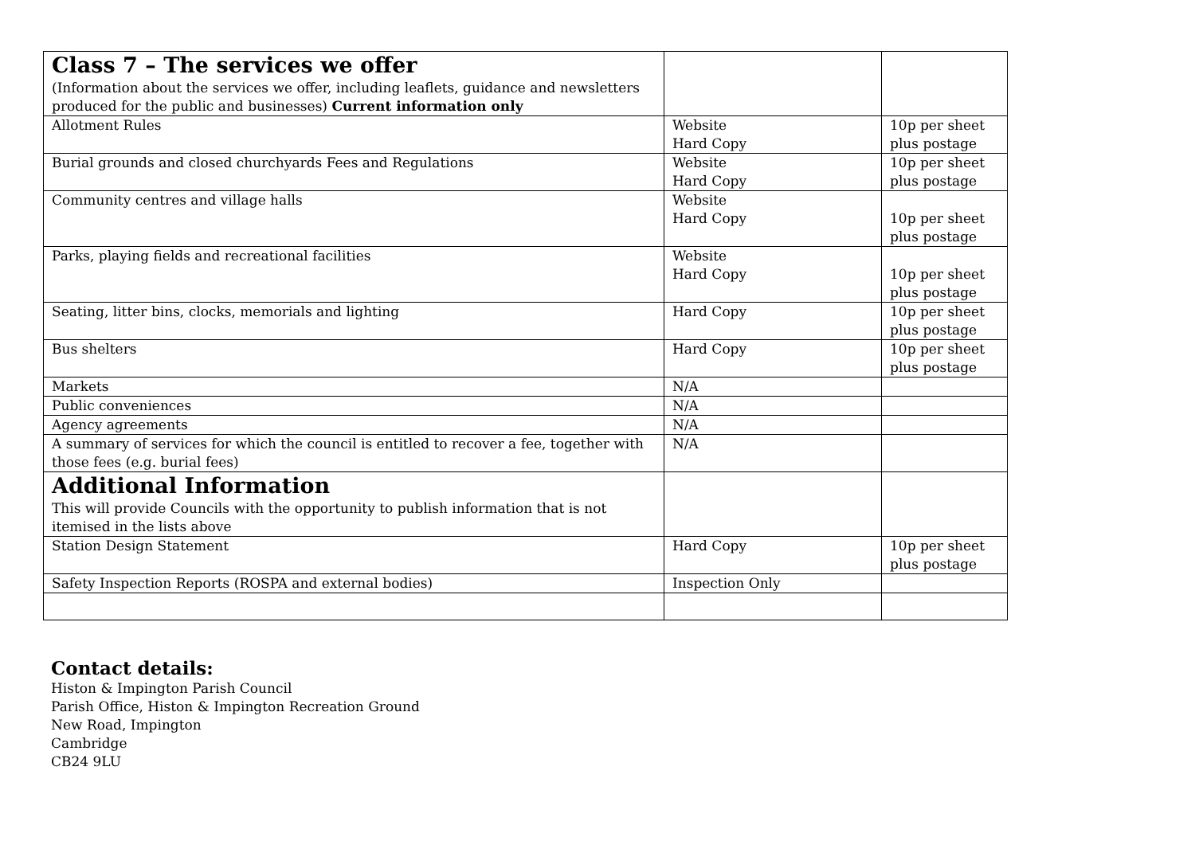| Class 7 – The services we offer (Information about the services we offer, including leaflets, guidance and newsletters produced for the public and businesses) Current information only | | |
| Allotment Rules | Website Hard Copy | 10p per sheet plus postage |
| Burial grounds and closed churchyards Fees and Regulations | Website Hard Copy | 10p per sheet plus postage |
| Community centres and village halls | Website Hard Copy | 10p per sheet plus postage |
| Parks, playing fields and recreational facilities | Website Hard Copy | 10p per sheet plus postage |
| Seating, litter bins, clocks, memorials and lighting | Hard Copy | 10p per sheet plus postage |
| Bus shelters | Hard Copy | 10p per sheet plus postage |
| Markets | N/A | |
| Public conveniences | N/A | |
| Agency agreements | N/A | |
| A summary of services for which the council is entitled to recover a fee, together with those fees (e.g. burial fees) | N/A | |
| Additional Information This will provide Councils with the opportunity to publish information that is not itemised in the lists above | | |
| Station Design Statement | Hard Copy | 10p per sheet plus postage |
| Safety Inspection Reports (ROSPA and external bodies) | Inspection Only | |
Contact details:
Histon & Impington Parish Council
Parish Office, Histon & Impington Recreation Ground
New Road, Impington
Cambridge
CB24 9LU